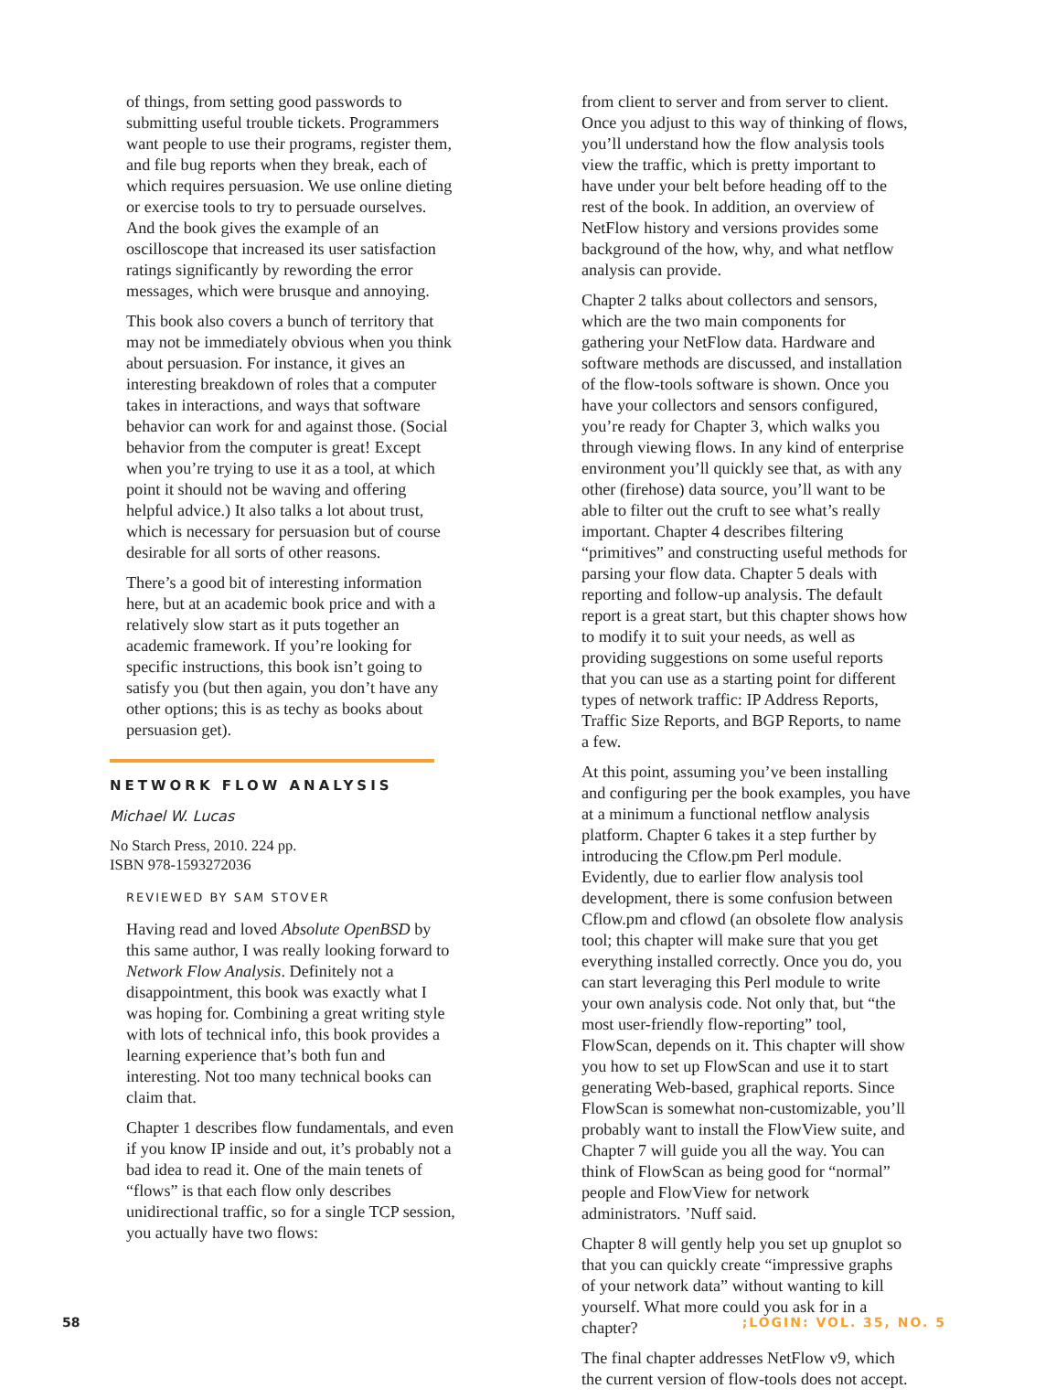of things, from setting good passwords to submitting useful trouble tickets. Programmers want people to use their programs, register them, and file bug reports when they break, each of which requires persuasion. We use online dieting or exercise tools to try to persuade ourselves. And the book gives the example of an oscilloscope that increased its user satisfaction ratings significantly by rewording the error messages, which were brusque and annoying.
This book also covers a bunch of territory that may not be immediately obvious when you think about persuasion. For instance, it gives an interesting breakdown of roles that a computer takes in interactions, and ways that software behavior can work for and against those. (Social behavior from the computer is great! Except when you’re trying to use it as a tool, at which point it should not be waving and offering helpful advice.) It also talks a lot about trust, which is necessary for persuasion but of course desirable for all sorts of other reasons.
There’s a good bit of interesting information here, but at an academic book price and with a relatively slow start as it puts together an academic framework. If you’re looking for specific instructions, this book isn’t going to satisfy you (but then again, you don’t have any other options; this is as techy as books about persuasion get).
NETWORK FLOW ANALYSIS
Michael W. Lucas
No Starch Press, 2010. 224 pp.
ISBN 978-1593272036
REVIEWED BY SAM STOVER
Having read and loved Absolute OpenBSD by this same author, I was really looking forward to Network Flow Analysis. Definitely not a disappointment, this book was exactly what I was hoping for. Combining a great writing style with lots of technical info, this book provides a learning experience that’s both fun and interesting. Not too many technical books can claim that.
Chapter 1 describes flow fundamentals, and even if you know IP inside and out, it’s probably not a bad idea to read it. One of the main tenets of “flows” is that each flow only describes unidirectional traffic, so for a single TCP session, you actually have two flows:
from client to server and from server to client. Once you adjust to this way of thinking of flows, you’ll understand how the flow analysis tools view the traffic, which is pretty important to have under your belt before heading off to the rest of the book. In addition, an overview of NetFlow history and versions provides some background of the how, why, and what netflow analysis can provide.
Chapter 2 talks about collectors and sensors, which are the two main components for gathering your NetFlow data. Hardware and software methods are discussed, and installation of the flow-tools software is shown. Once you have your collectors and sensors configured, you’re ready for Chapter 3, which walks you through viewing flows. In any kind of enterprise environment you’ll quickly see that, as with any other (firehose) data source, you’ll want to be able to filter out the cruft to see what’s really important. Chapter 4 describes filtering “primitives” and constructing useful methods for parsing your flow data. Chapter 5 deals with reporting and follow-up analysis. The default report is a great start, but this chapter shows how to modify it to suit your needs, as well as providing suggestions on some useful reports that you can use as a starting point for different types of network traffic: IP Address Reports, Traffic Size Reports, and BGP Reports, to name a few.
At this point, assuming you’ve been installing and configuring per the book examples, you have at a minimum a functional netflow analysis platform. Chapter 6 takes it a step further by introducing the Cflow.pm Perl module. Evidently, due to earlier flow analysis tool development, there is some confusion between Cflow.pm and cflowd (an obsolete flow analysis tool; this chapter will make sure that you get everything installed correctly. Once you do, you can start leveraging this Perl module to write your own analysis code. Not only that, but “the most user-friendly flow-reporting” tool, FlowScan, depends on it. This chapter will show you how to set up FlowScan and use it to start generating Web-based, graphical reports. Since FlowScan is somewhat non-customizable, you’ll probably want to install the FlowView suite, and Chapter 7 will guide you all the way. You can think of FlowScan as being good for “normal” people and FlowView for network administrators. ’Nuff said.
Chapter 8 will gently help you set up gnuplot so that you can quickly create “impressive graphs of your network data” without wanting to kill yourself. What more could you ask for in a chapter?
The final chapter addresses NetFlow v9, which the current version of flow-tools does not accept.
58 ;LOGIN: VOL. 35, NO. 5